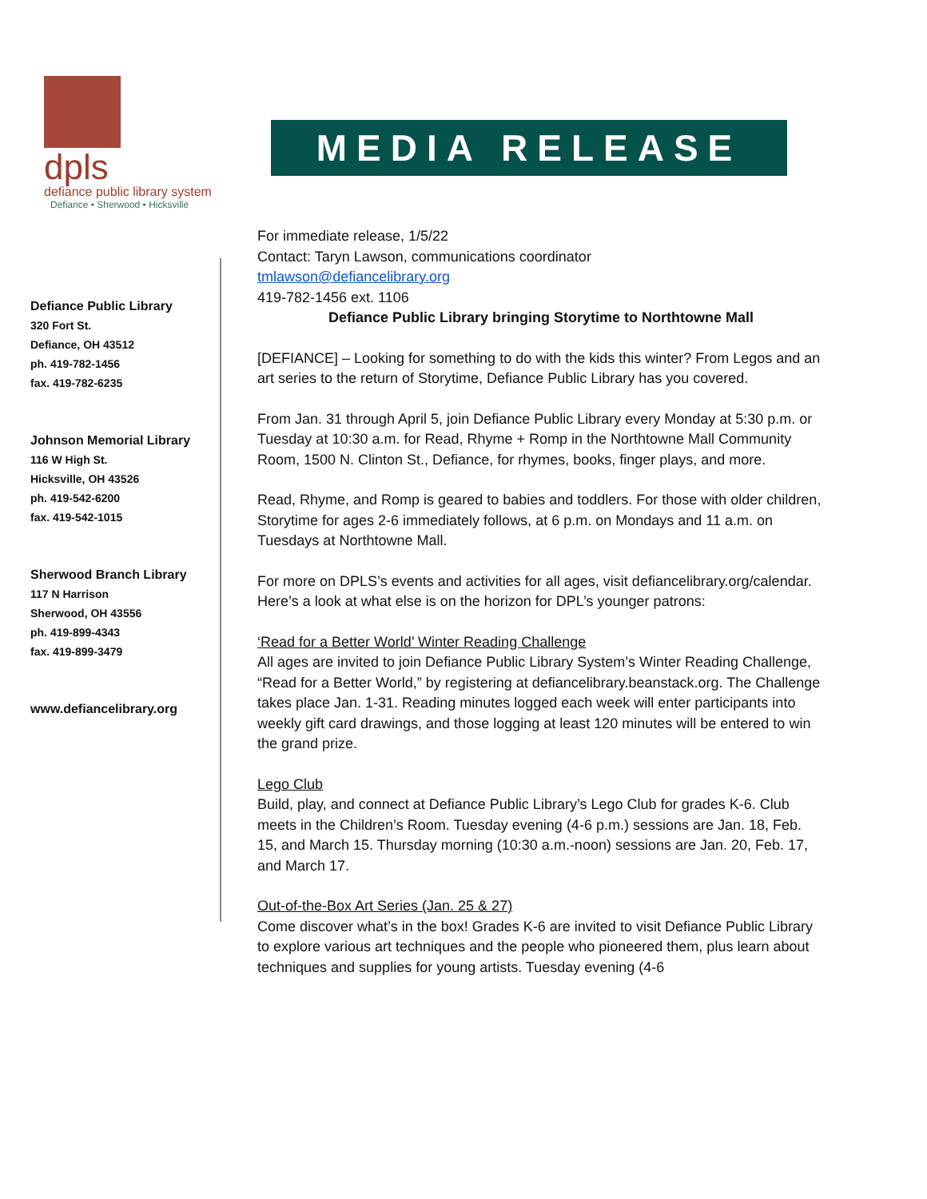dpls
defiance public library system
Defiance • Sherwood • Hicksville
MEDIA RELEASE
Defiance Public Library
320 Fort St.
Defiance, OH 43512
ph. 419-782-1456
fax. 419-782-6235
Johnson Memorial Library
116 W High St.
Hicksville, OH 43526
ph. 419-542-6200
fax. 419-542-1015
Sherwood Branch Library
117 N Harrison
Sherwood, OH 43556
ph. 419-899-4343
fax. 419-899-3479
www.defiancelibrary.org
For immediate release, 1/5/22
Contact: Taryn Lawson, communications coordinator
tmlawson@defiancelibrary.org
419-782-1456 ext. 1106
Defiance Public Library bringing Storytime to Northtowne Mall
[DEFIANCE] – Looking for something to do with the kids this winter? From Legos and an art series to the return of Storytime, Defiance Public Library has you covered.
From Jan. 31 through April 5, join Defiance Public Library every Monday at 5:30 p.m. or Tuesday at 10:30 a.m. for Read, Rhyme + Romp in the Northtowne Mall Community Room, 1500 N. Clinton St., Defiance, for rhymes, books, finger plays, and more.
Read, Rhyme, and Romp is geared to babies and toddlers. For those with older children, Storytime for ages 2-6 immediately follows, at 6 p.m. on Mondays and 11 a.m. on Tuesdays at Northtowne Mall.
For more on DPLS’s events and activities for all ages, visit defiancelibrary.org/calendar. Here’s a look at what else is on the horizon for DPL’s younger patrons:
‘Read for a Better World’ Winter Reading Challenge
All ages are invited to join Defiance Public Library System’s Winter Reading Challenge, “Read for a Better World,” by registering at defiancelibrary.beanstack.org. The Challenge takes place Jan. 1-31. Reading minutes logged each week will enter participants into weekly gift card drawings, and those logging at least 120 minutes will be entered to win the grand prize.
Lego Club
Build, play, and connect at Defiance Public Library’s Lego Club for grades K-6. Club meets in the Children’s Room. Tuesday evening (4-6 p.m.) sessions are Jan. 18, Feb. 15, and March 15. Thursday morning (10:30 a.m.-noon) sessions are Jan. 20, Feb. 17, and March 17.
Out-of-the-Box Art Series (Jan. 25 & 27)
Come discover what’s in the box! Grades K-6 are invited to visit Defiance Public Library to explore various art techniques and the people who pioneered them, plus learn about techniques and supplies for young artists. Tuesday evening (4-6